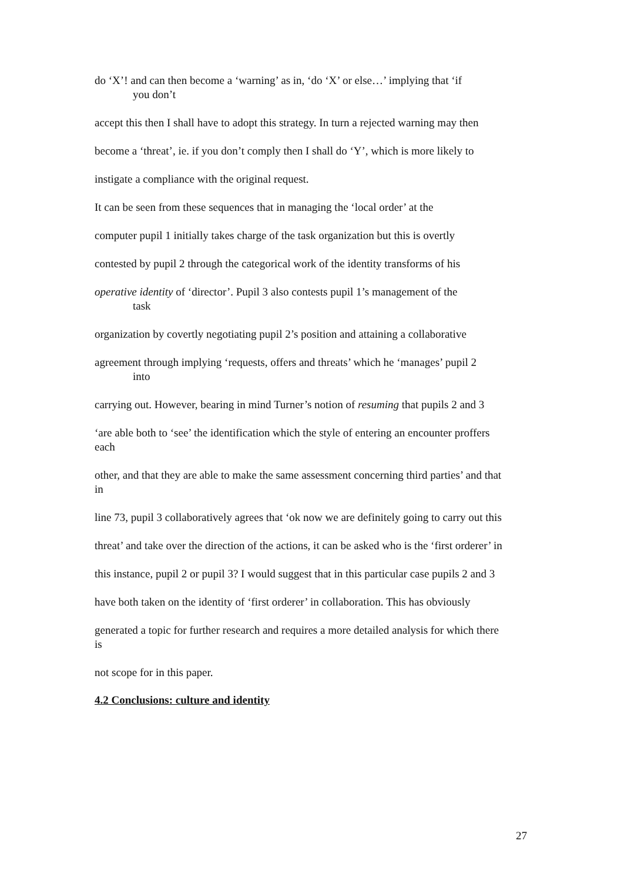do ‘X’! and can then become a ‘warning’ as in, ‘do ‘X’ or else…’ implying that ‘if
you don’t
accept this then I shall have to adopt this strategy. In turn a rejected warning may then
become a ‘threat’, ie. if you don’t comply then I shall do ‘Y’, which is more likely to
instigate a compliance with the original request.
It can be seen from these sequences that in managing the ‘local order’ at the
computer pupil 1 initially takes charge of the task organization but this is overtly
contested by pupil 2 through the categorical work of the identity transforms of his
operative identity of ‘director’. Pupil 3 also contests pupil 1’s management of the
task
organization by covertly negotiating pupil 2’s position and attaining a collaborative
agreement through implying ‘requests, offers and threats’ which he ‘manages’ pupil 2
into
carrying out. However, bearing in mind Turner’s notion of resuming that pupils 2 and 3
‘are able both to ‘see’ the identification which the style of entering an encounter proffers each
other, and that they are able to make the same assessment concerning third parties’ and that in
line 73, pupil 3 collaboratively agrees that ‘ok now we are definitely going to carry out this
threat’ and take over the direction of the actions, it can be asked who is the ‘first orderer’ in
this instance, pupil 2 or pupil 3? I would suggest that in this particular case pupils 2 and 3
have both taken on the identity of ‘first orderer’ in collaboration. This has obviously
generated a topic for further research and requires a more detailed analysis for which there is
not scope for in this paper.
4.2 Conclusions: culture and identity
27